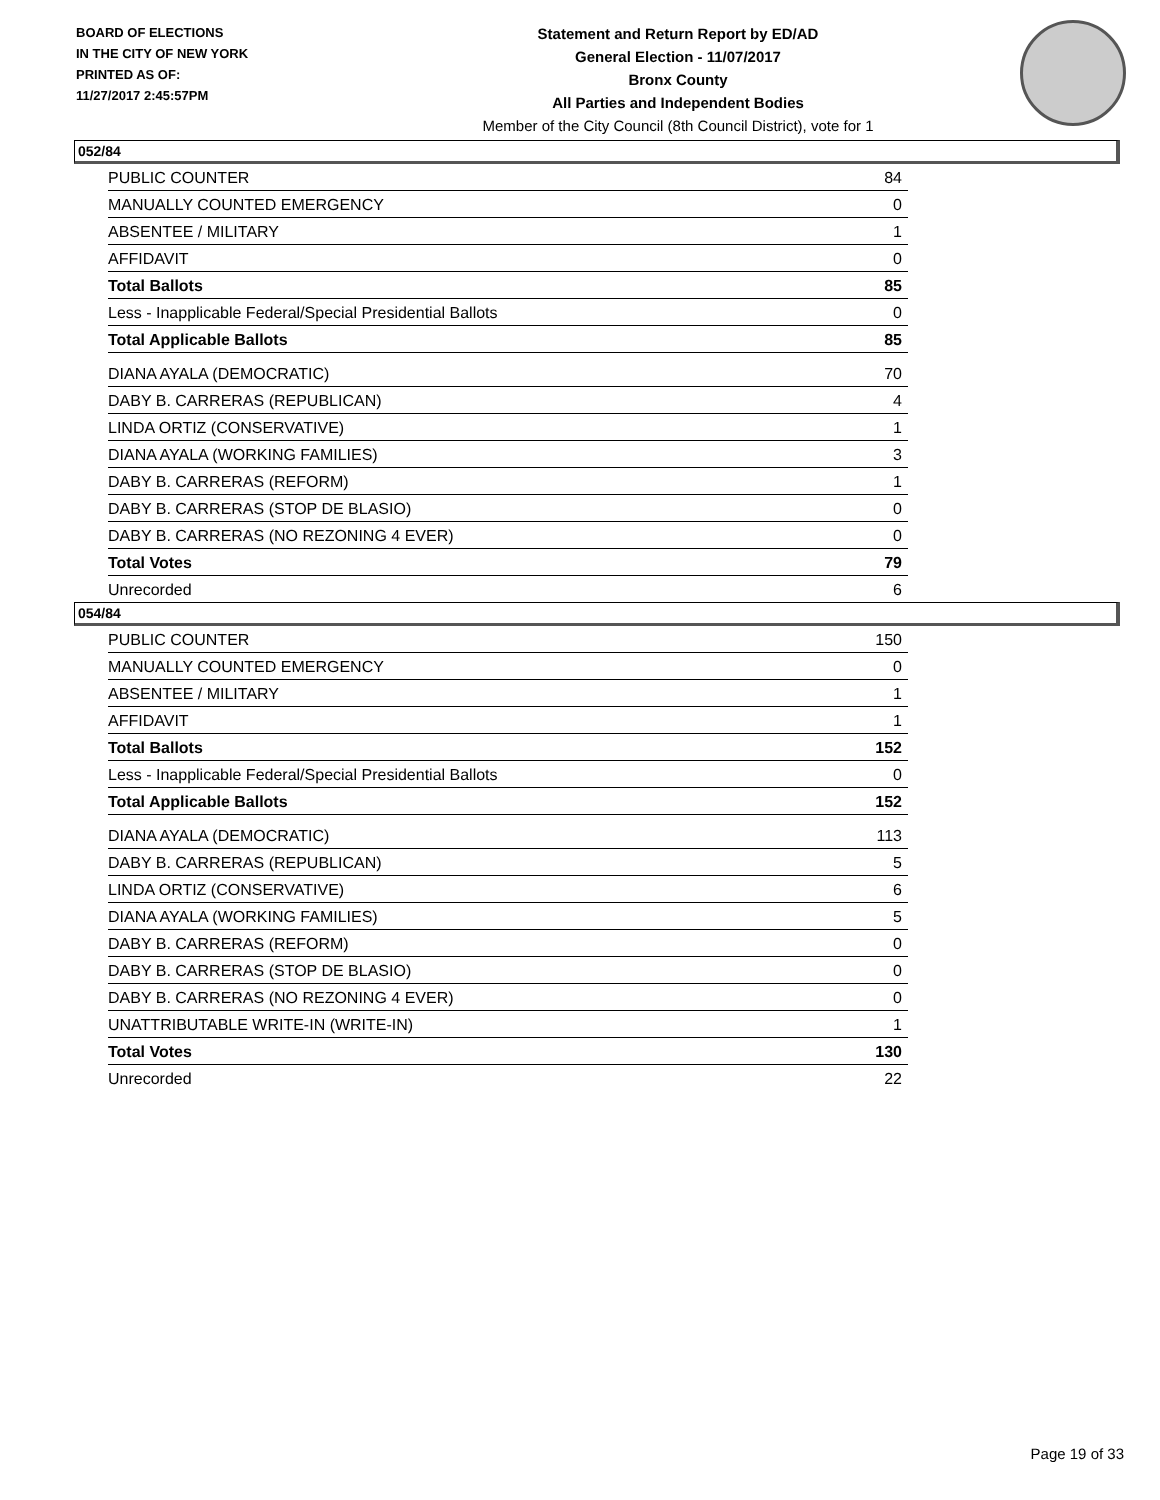BOARD OF ELECTIONS
IN THE CITY OF NEW YORK
PRINTED AS OF:
11/27/2017 2:45:57PM
Statement and Return Report by ED/AD
General Election - 11/07/2017
Bronx County
All Parties and Independent Bodies
Member of the City Council (8th Council District), vote for 1
052/84
| PUBLIC COUNTER | 84 |
| MANUALLY COUNTED EMERGENCY | 0 |
| ABSENTEE / MILITARY | 1 |
| AFFIDAVIT | 0 |
| Total Ballots | 85 |
| Less - Inapplicable Federal/Special Presidential Ballots | 0 |
| Total Applicable Ballots | 85 |
| DIANA AYALA (DEMOCRATIC) | 70 |
| DABY B. CARRERAS (REPUBLICAN) | 4 |
| LINDA ORTIZ (CONSERVATIVE) | 1 |
| DIANA AYALA (WORKING FAMILIES) | 3 |
| DABY B. CARRERAS (REFORM) | 1 |
| DABY B. CARRERAS (STOP DE BLASIO) | 0 |
| DABY B. CARRERAS (NO REZONING 4 EVER) | 0 |
| Total Votes | 79 |
| Unrecorded | 6 |
054/84
| PUBLIC COUNTER | 150 |
| MANUALLY COUNTED EMERGENCY | 0 |
| ABSENTEE / MILITARY | 1 |
| AFFIDAVIT | 1 |
| Total Ballots | 152 |
| Less - Inapplicable Federal/Special Presidential Ballots | 0 |
| Total Applicable Ballots | 152 |
| DIANA AYALA (DEMOCRATIC) | 113 |
| DABY B. CARRERAS (REPUBLICAN) | 5 |
| LINDA ORTIZ (CONSERVATIVE) | 6 |
| DIANA AYALA (WORKING FAMILIES) | 5 |
| DABY B. CARRERAS (REFORM) | 0 |
| DABY B. CARRERAS (STOP DE BLASIO) | 0 |
| DABY B. CARRERAS (NO REZONING 4 EVER) | 0 |
| UNATTRIBUTABLE WRITE-IN (WRITE-IN) | 1 |
| Total Votes | 130 |
| Unrecorded | 22 |
Page 19 of 33